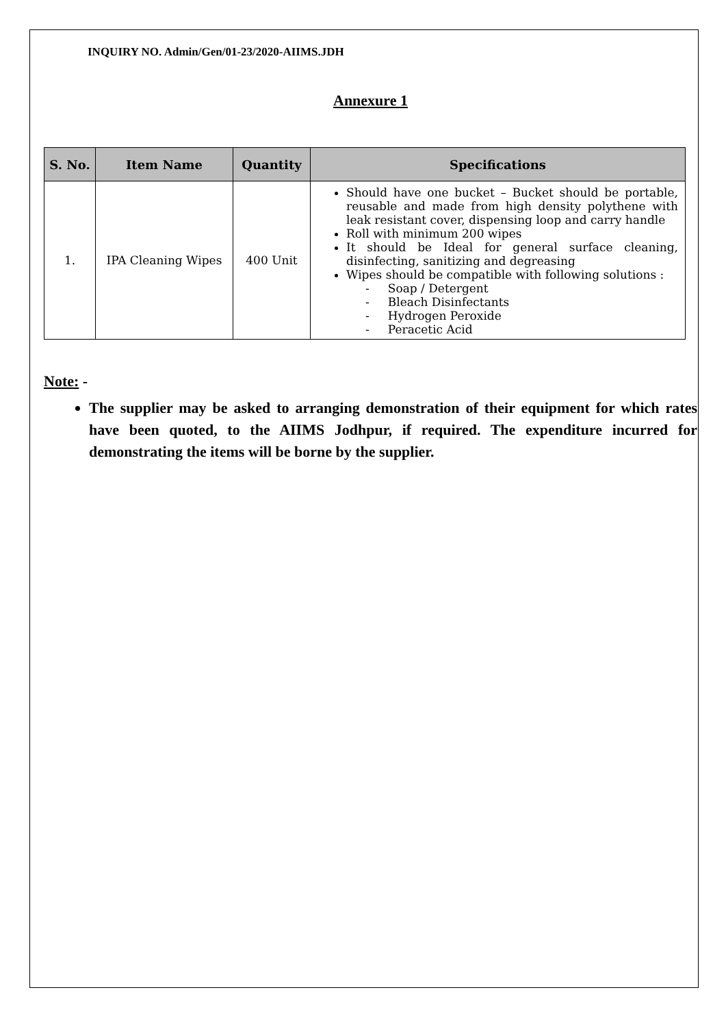INQUIRY NO. Admin/Gen/01-23/2020-AIIMS.JDH
Annexure 1
| S. No. | Item Name | Quantity | Specifications |
| --- | --- | --- | --- |
| 1. | IPA Cleaning Wipes | 400 Unit | Should have one bucket – Bucket should be portable, reusable and made from high density polythene with leak resistant cover, dispensing loop and carry handle Roll with minimum 200 wipes It should be Ideal for general surface cleaning, disinfecting, sanitizing and degreasing Wipes should be compatible with following solutions : - Soap / Detergent - Bleach Disinfectants - Hydrogen Peroxide - Peracetic Acid |
Note: -
The supplier may be asked to arranging demonstration of their equipment for which rates have been quoted, to the AIIMS Jodhpur, if required. The expenditure incurred for demonstrating the items will be borne by the supplier.